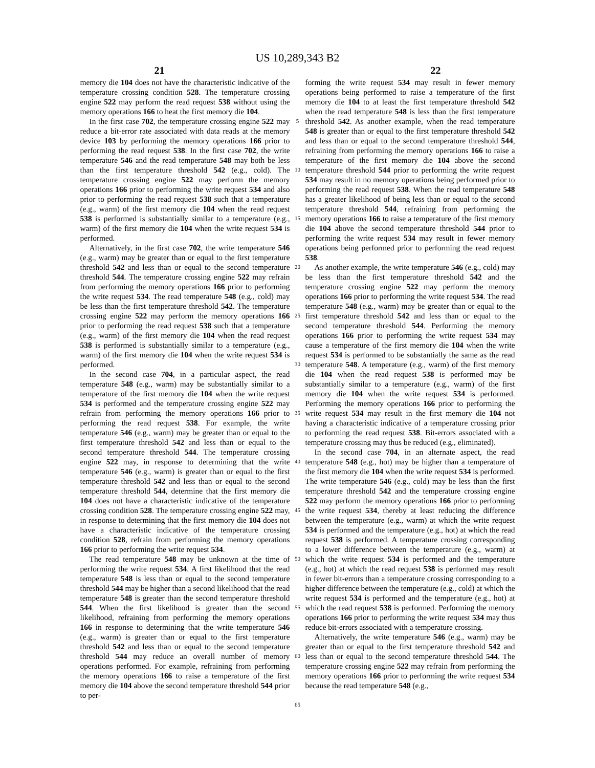US 10,289,343 B2
21 22
memory die 104 does not have the characteristic indicative of the temperature crossing condition 528. The temperature crossing engine 522 may perform the read request 538 without using the memory operations 166 to heat the first memory die 104.
In the first case 702, the temperature crossing engine 522 may reduce a bit-error rate associated with data reads at the memory device 103 by performing the memory operations 166 prior to performing the read request 538. In the first case 702, the write temperature 546 and the read temperature 548 may both be less than the first temperature threshold 542 (e.g., cold). The temperature crossing engine 522 may perform the memory operations 166 prior to performing the write request 534 and also prior to performing the read request 538 such that a temperature (e.g., warm) of the first memory die 104 when the read request 538 is performed is substantially similar to a temperature (e.g., warm) of the first memory die 104 when the write request 534 is performed.
Alternatively, in the first case 702, the write temperature 546 (e.g., warm) may be greater than or equal to the first temperature threshold 542 and less than or equal to the second temperature threshold 544. The temperature crossing engine 522 may refrain from performing the memory operations 166 prior to performing the write request 534. The read temperature 548 (e.g., cold) may be less than the first temperature threshold 542. The temperature crossing engine 522 may perform the memory operations 166 prior to performing the read request 538 such that a temperature (e.g., warm) of the first memory die 104 when the read request 538 is performed is substantially similar to a temperature (e.g., warm) of the first memory die 104 when the write request 534 is performed.
In the second case 704, in a particular aspect, the read temperature 548 (e.g., warm) may be substantially similar to a temperature of the first memory die 104 when the write request 534 is performed and the temperature crossing engine 522 may refrain from performing the memory operations 166 prior to performing the read request 538. For example, the write temperature 546 (e.g., warm) may be greater than or equal to the first temperature threshold 542 and less than or equal to the second temperature threshold 544. The temperature crossing engine 522 may, in response to determining that the write temperature 546 (e.g., warm) is greater than or equal to the first temperature threshold 542 and less than or equal to the second temperature threshold 544, determine that the first memory die 104 does not have a characteristic indicative of the temperature crossing condition 528. The temperature crossing engine 522 may, in response to determining that the first memory die 104 does not have a characteristic indicative of the temperature crossing condition 528, refrain from performing the memory operations 166 prior to performing the write request 534.
The read temperature 548 may be unknown at the time of performing the write request 534. A first likelihood that the read temperature 548 is less than or equal to the second temperature threshold 544 may be higher than a second likelihood that the read temperature 548 is greater than the second temperature threshold 544. When the first likelihood is greater than the second likelihood, refraining from performing the memory operations 166 in response to determining that the write temperature 546 (e.g., warm) is greater than or equal to the first temperature threshold 542 and less than or equal to the second temperature threshold 544 may reduce an overall number of memory operations performed. For example, refraining from performing the memory operations 166 to raise a temperature of the first memory die 104 above the second temperature threshold 544 prior to per-
5
10
15
20
25
30
35
40
45
50
55
60
65
forming the write request 534 may result in fewer memory operations being performed to raise a temperature of the first memory die 104 to at least the first temperature threshold 542 when the read temperature 548 is less than the first temperature threshold 542. As another example, when the read temperature 548 is greater than or equal to the first temperature threshold 542 and less than or equal to the second temperature threshold 544, refraining from performing the memory operations 166 to raise a temperature of the first memory die 104 above the second temperature threshold 544 prior to performing the write request 534 may result in no memory operations being performed prior to performing the read request 538. When the read temperature 548 has a greater likelihood of being less than or equal to the second temperature threshold 544, refraining from performing the memory operations 166 to raise a temperature of the first memory die 104 above the second temperature threshold 544 prior to performing the write request 534 may result in fewer memory operations being performed prior to performing the read request 538.
As another example, the write temperature 546 (e.g., cold) may be less than the first temperature threshold 542 and the temperature crossing engine 522 may perform the memory operations 166 prior to performing the write request 534. The read temperature 548 (e.g., warm) may be greater than or equal to the first temperature threshold 542 and less than or equal to the second temperature threshold 544. Performing the memory operations 166 prior to performing the write request 534 may cause a temperature of the first memory die 104 when the write request 534 is performed to be substantially the same as the read temperature 548. A temperature (e.g., warm) of the first memory die 104 when the read request 538 is performed may be substantially similar to a temperature (e.g., warm) of the first memory die 104 when the write request 534 is performed. Performing the memory operations 166 prior to performing the write request 534 may result in the first memory die 104 not having a characteristic indicative of a temperature crossing prior to performing the read request 538. Bit-errors associated with a temperature crossing may thus be reduced (e.g., eliminated).
In the second case 704, in an alternate aspect, the read temperature 548 (e.g., hot) may be higher than a temperature of the first memory die 104 when the write request 534 is performed. The write temperature 546 (e.g., cold) may be less than the first temperature threshold 542 and the temperature crossing engine 522 may perform the memory operations 166 prior to performing the write request 534, thereby at least reducing the difference between the temperature (e.g., warm) at which the write request 534 is performed and the temperature (e.g., hot) at which the read request 538 is performed. A temperature crossing corresponding to a lower difference between the temperature (e.g., warm) at which the write request 534 is performed and the temperature (e.g., hot) at which the read request 538 is performed may result in fewer bit-errors than a temperature crossing corresponding to a higher difference between the temperature (e.g., cold) at which the write request 534 is performed and the temperature (e.g., hot) at which the read request 538 is performed. Performing the memory operations 166 prior to performing the write request 534 may thus reduce bit-errors associated with a temperature crossing.
Alternatively, the write temperature 546 (e.g., warm) may be greater than or equal to the first temperature threshold 542 and less than or equal to the second temperature threshold 544. The temperature crossing engine 522 may refrain from performing the memory operations 166 prior to performing the write request 534 because the read temperature 548 (e.g.,